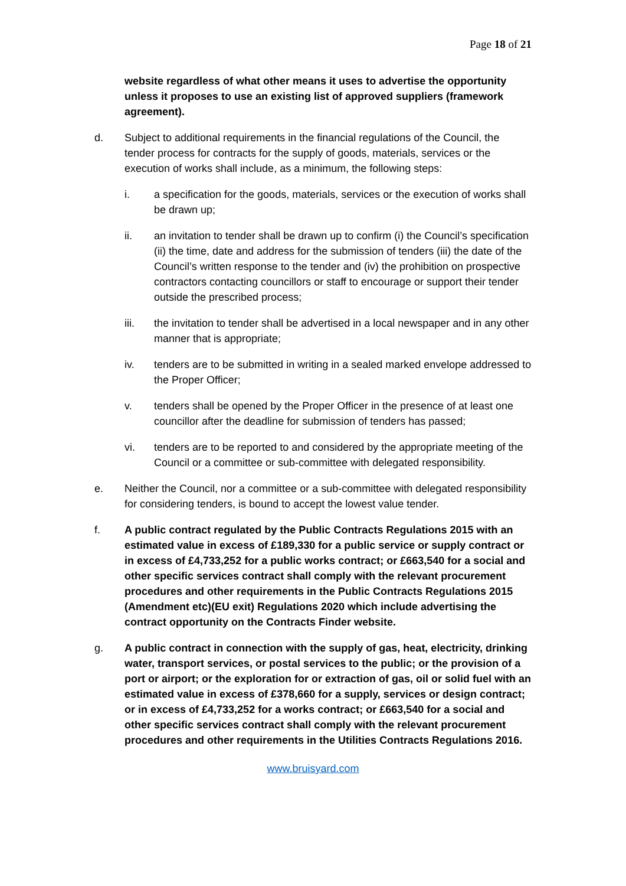Page 18 of 21
website regardless of what other means it uses to advertise the opportunity unless it proposes to use an existing list of approved suppliers (framework agreement).
d. Subject to additional requirements in the financial regulations of the Council, the tender process for contracts for the supply of goods, materials, services or the execution of works shall include, as a minimum, the following steps:
i. a specification for the goods, materials, services or the execution of works shall be drawn up;
ii. an invitation to tender shall be drawn up to confirm (i) the Council’s specification (ii) the time, date and address for the submission of tenders (iii) the date of the Council’s written response to the tender and (iv) the prohibition on prospective contractors contacting councillors or staff to encourage or support their tender outside the prescribed process;
iii. the invitation to tender shall be advertised in a local newspaper and in any other manner that is appropriate;
iv. tenders are to be submitted in writing in a sealed marked envelope addressed to the Proper Officer;
v. tenders shall be opened by the Proper Officer in the presence of at least one councillor after the deadline for submission of tenders has passed;
vi. tenders are to be reported to and considered by the appropriate meeting of the Council or a committee or sub-committee with delegated responsibility.
e. Neither the Council, nor a committee or a sub-committee with delegated responsibility for considering tenders, is bound to accept the lowest value tender.
f. A public contract regulated by the Public Contracts Regulations 2015 with an estimated value in excess of £189,330 for a public service or supply contract or in excess of £4,733,252 for a public works contract; or £663,540 for a social and other specific services contract shall comply with the relevant procurement procedures and other requirements in the Public Contracts Regulations 2015 (Amendment etc)(EU exit) Regulations 2020 which include advertising the contract opportunity on the Contracts Finder website.
g. A public contract in connection with the supply of gas, heat, electricity, drinking water, transport services, or postal services to the public; or the provision of a port or airport; or the exploration for or extraction of gas, oil or solid fuel with an estimated value in excess of £378,660 for a supply, services or design contract; or in excess of £4,733,252 for a works contract; or £663,540 for a social and other specific services contract shall comply with the relevant procurement procedures and other requirements in the Utilities Contracts Regulations 2016.
www.bruisyard.com